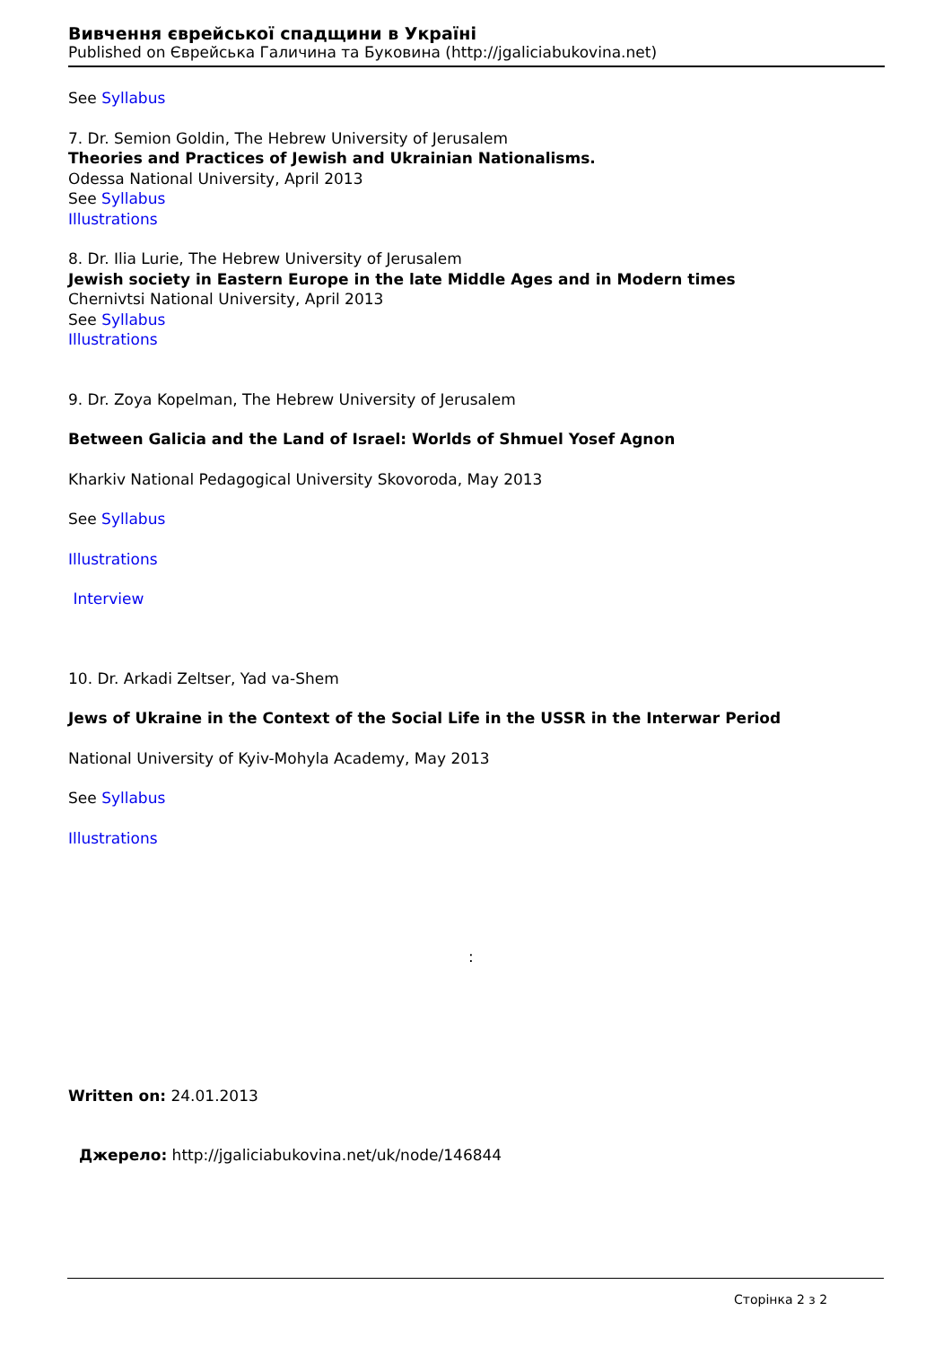Вивчення єврейської спадщини в Україні
Published on Єврейська Галичина та Буковина (http://jgaliciabukovina.net)
See Syllabus
7. Dr. Semion Goldin, The Hebrew University of Jerusalem
Theories and Practices of Jewish and Ukrainian Nationalisms.
Odessa National University, April 2013
See Syllabus
Illustrations
8. Dr. Ilia Lurie, The Hebrew University of Jerusalem
Jewish society in Eastern Europe in the late Middle Ages and in Modern times
Chernivtsi National University, April 2013
See Syllabus
Illustrations
9. Dr. Zoya Kopelman, The Hebrew University of Jerusalem
Between Galicia and the Land of Israel: Worlds of Shmuel Yosef Agnon
Kharkiv National Pedagogical University Skovoroda, May 2013
See Syllabus
Illustrations
Interview
10. Dr. Arkadi Zeltser, Yad va-Shem
Jews of Ukraine in the Context of the Social Life in the USSR in the Interwar Period
National University of Kyiv-Mohyla Academy, May 2013
See Syllabus
Illustrations
:
Written on: 24.01.2013
Джерело: http://jgaliciabukovina.net/uk/node/146844
Сторінка 2 з 2